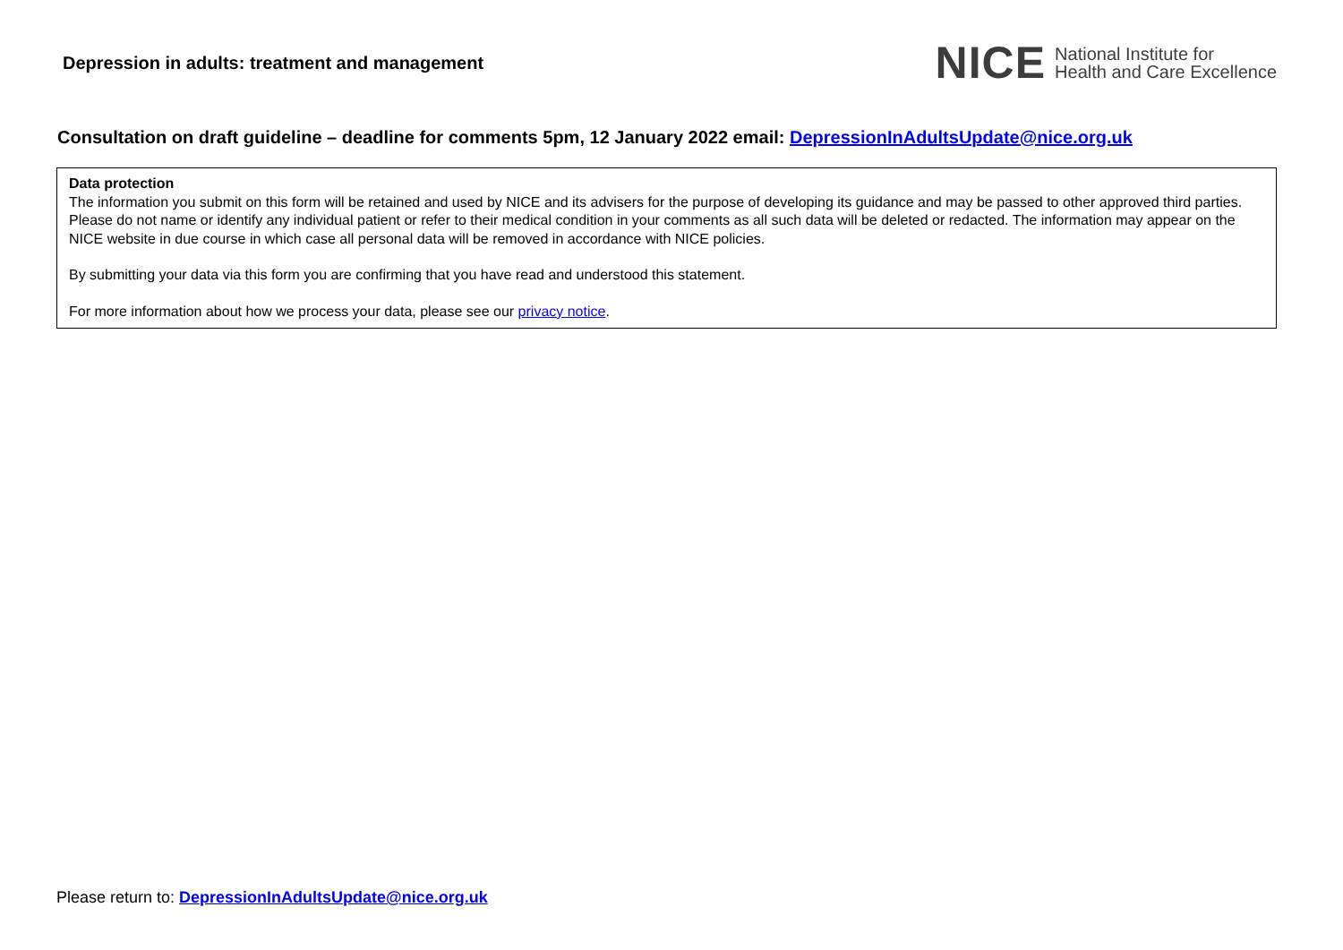Depression in adults: treatment and management
NICE National Institute for
Health and Care Excellence
Consultation on draft guideline – deadline for comments 5pm, 12 January 2022 email: DepressionInAdultsUpdate@nice.org.uk
Data protection
The information you submit on this form will be retained and used by NICE and its advisers for the purpose of developing its guidance and may be passed to other approved third parties. Please do not name or identify any individual patient or refer to their medical condition in your comments as all such data will be deleted or redacted. The information may appear on the NICE website in due course in which case all personal data will be removed in accordance with NICE policies.
By submitting your data via this form you are confirming that you have read and understood this statement.
For more information about how we process your data, please see our privacy notice.
Please return to: DepressionInAdultsUpdate@nice.org.uk